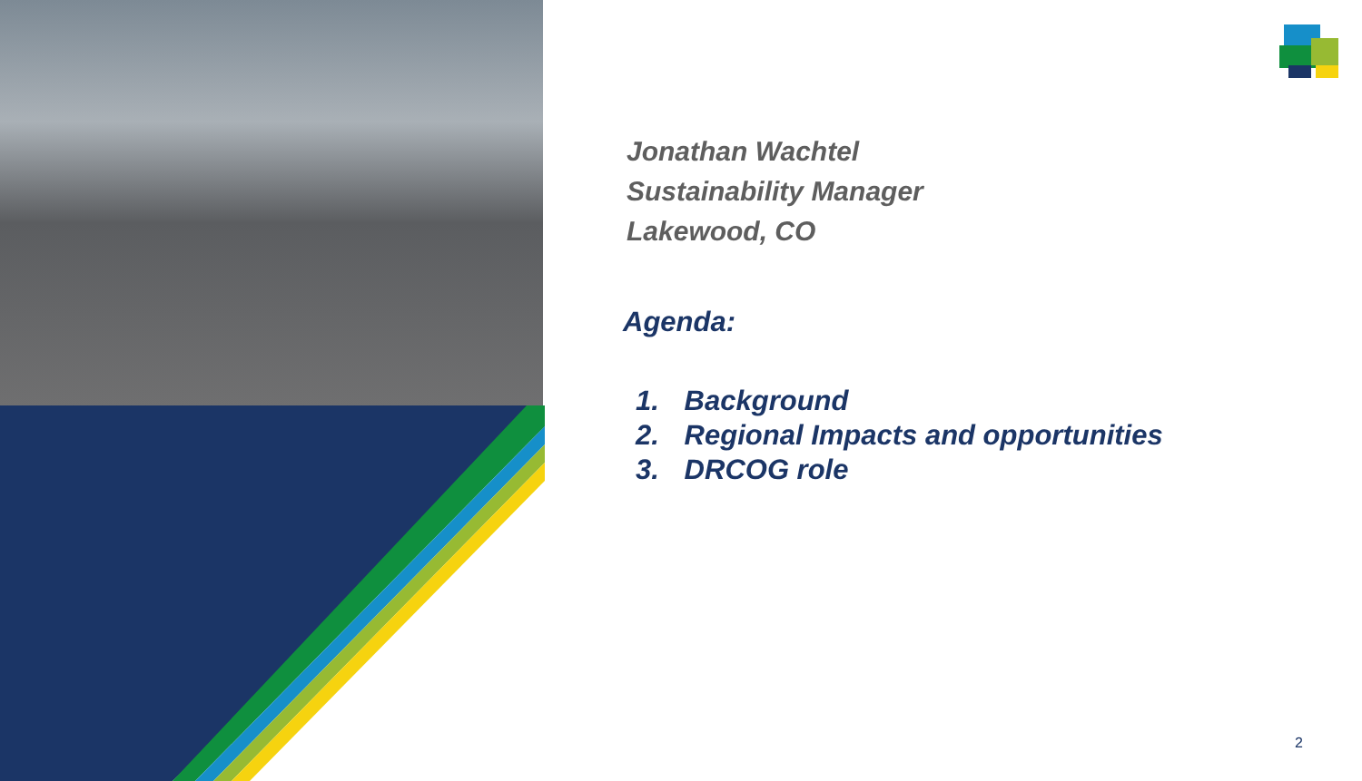Jonathan Wachtel
Sustainability Manager
Lakewood, CO
Agenda:
1. Background
2. Regional Impacts and opportunities
3. DRCOG role
2